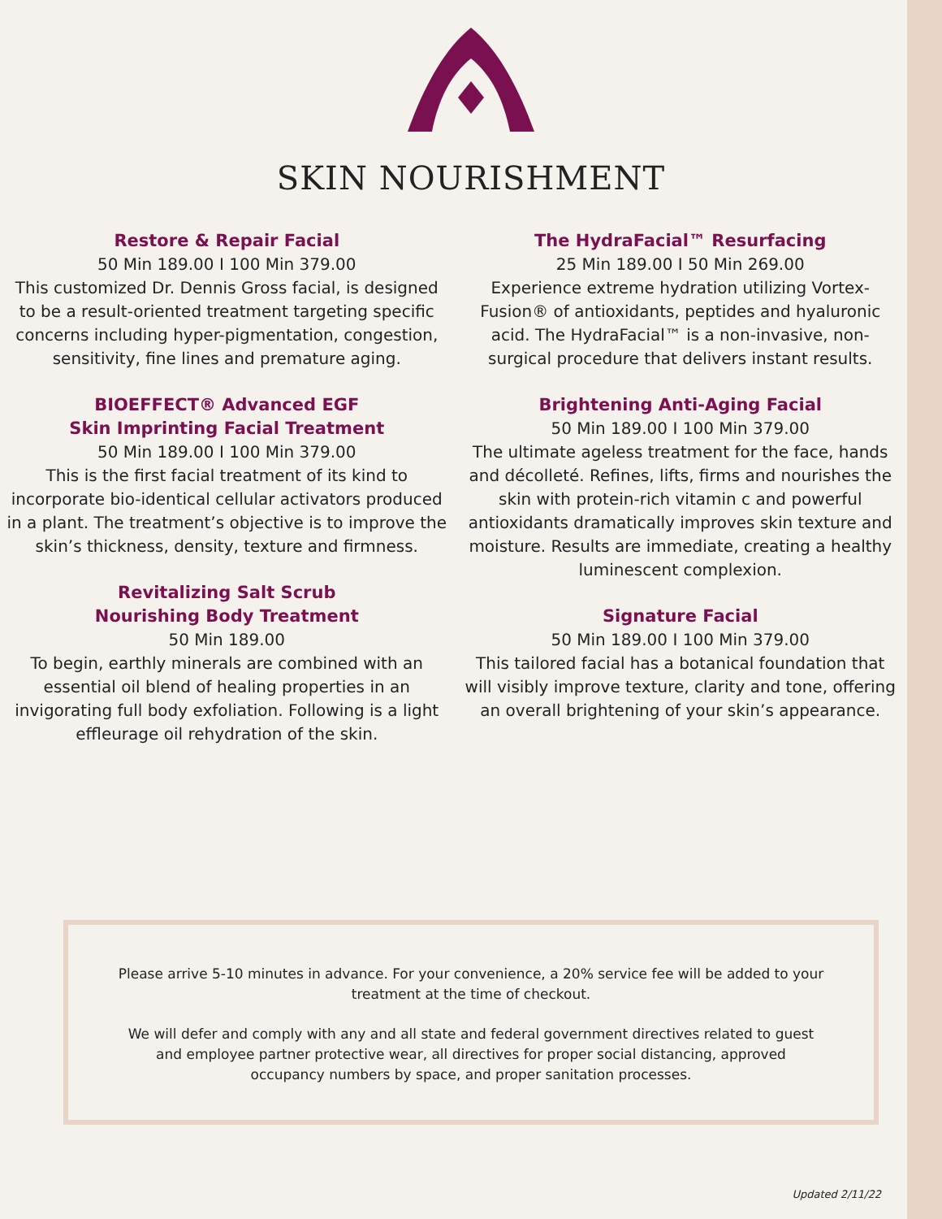SKIN NOURISHMENT
Restore & Repair Facial
50 Min 189.00 I 100 Min 379.00
This customized Dr. Dennis Gross facial, is designed to be a result-oriented treatment targeting specific concerns including hyper-pigmentation, congestion, sensitivity, fine lines and premature aging.
BIOEFFECT® Advanced EGF
Skin Imprinting Facial Treatment
50 Min 189.00 I 100 Min 379.00
This is the first facial treatment of its kind to incorporate bio-identical cellular activators produced in a plant. The treatment’s objective is to improve the skin’s thickness, density, texture and firmness.
Revitalizing Salt Scrub
Nourishing Body Treatment
50 Min 189.00
To begin, earthly minerals are combined with an essential oil blend of healing properties in an invigorating full body exfoliation. Following is a light effleurage oil rehydration of the skin.
The HydraFacial™ Resurfacing
25 Min 189.00 I 50 Min 269.00
Experience extreme hydration utilizing Vortex-Fusion® of antioxidants, peptides and hyaluronic acid. The HydraFacial™ is a non-invasive, non-surgical procedure that delivers instant results.
Brightening Anti-Aging Facial
50 Min 189.00 I 100 Min 379.00
The ultimate ageless treatment for the face, hands and décolleté. Refines, lifts, firms and nourishes the skin with protein-rich vitamin c and powerful antioxidants dramatically improves skin texture and moisture. Results are immediate, creating a healthy luminescent complexion.
Signature Facial
50 Min 189.00 I 100 Min 379.00
This tailored facial has a botanical foundation that will visibly improve texture, clarity and tone, offering an overall brightening of your skin’s appearance.
Please arrive 5-10 minutes in advance. For your convenience, a 20% service fee will be added to your treatment at the time of checkout.
We will defer and comply with any and all state and federal government directives related to guest and employee partner protective wear, all directives for proper social distancing, approved occupancy numbers by space, and proper sanitation processes.
Updated 2/11/22